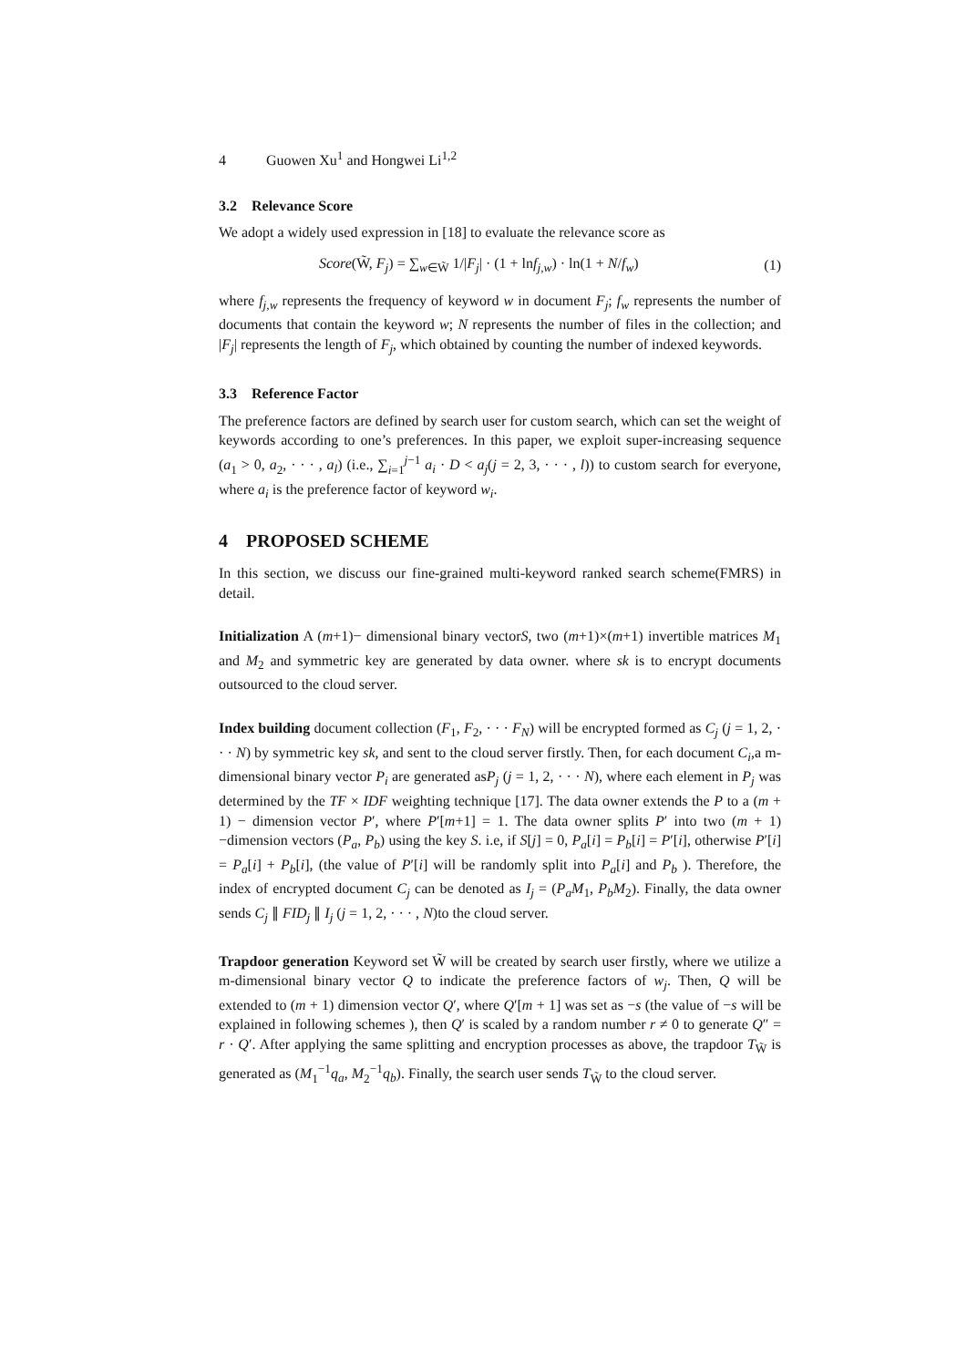4 Guowen Xu<sup>1</sup> and Hongwei Li<sup>1,2</sup>
3.2 Relevance Score
We adopt a widely used expression in [18] to evaluate the relevance score as
Score(W̃, F<sub>j</sub>) = ∑<sub>w∈W̃</sub> 1/|F<sub>j</sub>| · (1 + lnf<sub>j,w</sub>) · ln(1 + N/f<sub>w</sub>) (1)
where f<sub>j,w</sub> represents the frequency of keyword w in document F<sub>j</sub>; f<sub>w</sub> represents the number of documents that contain the keyword w; N represents the number of files in the collection; and |F<sub>j</sub>| represents the length of F<sub>j</sub>, which obtained by counting the number of indexed keywords.
3.3 Reference Factor
The preference factors are defined by search user for custom search, which can set the weight of keywords according to one’s preferences. In this paper, we exploit super-increasing sequence (a<sub>1</sub> > 0, a<sub>2</sub>, · · · , a<sub>l</sub>) (i.e., ∑<sub>i=1</sub><sup>j−1</sup> a<sub>i</sub> · D < a<sub>j</sub>(j = 2, 3, · · · , l)) to custom search for everyone, where a<sub>i</sub> is the preference factor of keyword w<sub>i</sub>.
4 PROPOSED SCHEME
In this section, we discuss our fine-grained multi-keyword ranked search scheme(FMRS) in detail.
Initialization A (m+1)− dimensional binary vectorS, two (m+1)×(m+1) invertible matrices M<sub>1</sub> and M<sub>2</sub> and symmetric key are generated by data owner. where sk is to encrypt documents outsourced to the cloud server.
Index building document collection (F<sub>1</sub>, F<sub>2</sub>, · · · F<sub>N</sub>) will be encrypted formed as C<sub>j</sub> (j = 1, 2, · · · N) by symmetric key sk, and sent to the cloud server firstly. Then, for each document C<sub>i</sub>,a m-dimensional binary vector P<sub>i</sub> are generated asP<sub>j</sub> (j = 1, 2, · · · N), where each element in P<sub>j</sub> was determined by the TF × IDF weighting technique [17]. The data owner extends the P to a (m + 1) − dimension vector P′, where P′[m+1] = 1. The data owner splits P′ into two (m + 1) −dimension vectors (P<sub>a</sub>, P<sub>b</sub>) using the key S. i.e, if S[j] = 0, P<sub>a</sub>[i] = P<sub>b</sub>[i] = P′[i], otherwise P′[i] = P<sub>a</sub>[i] + P<sub>b</sub>[i], (the value of P′[i] will be randomly split into P<sub>a</sub>[i] and P<sub>b</sub> ). Therefore, the index of encrypted document C<sub>j</sub> can be denoted as I<sub>j</sub> = (P<sub>a</sub>M<sub>1</sub>, P<sub>b</sub>M<sub>2</sub>). Finally, the data owner sends C<sub>j</sub> ∥ FID<sub>j</sub> ∥ I<sub>j</sub> (j = 1, 2, · · · , N)to the cloud server.
Trapdoor generation Keyword set W̃ will be created by search user firstly, where we utilize a m-dimensional binary vector Q to indicate the preference factors of w<sub>j</sub>. Then, Q will be extended to (m + 1) dimension vector Q′, where Q′[m + 1] was set as −s (the value of −s will be explained in following schemes ), then Q′ is scaled by a random number r ≠ 0 to generate Q″ = r · Q′. After applying the same splitting and encryption processes as above, the trapdoor T<sub>W̃</sub> is generated as (M<sub>1</sub><sup>−1</sup>q<sub>a</sub>, M<sub>2</sub><sup>−1</sup>q<sub>b</sub>). Finally, the search user sends T<sub>W̃</sub> to the cloud server.